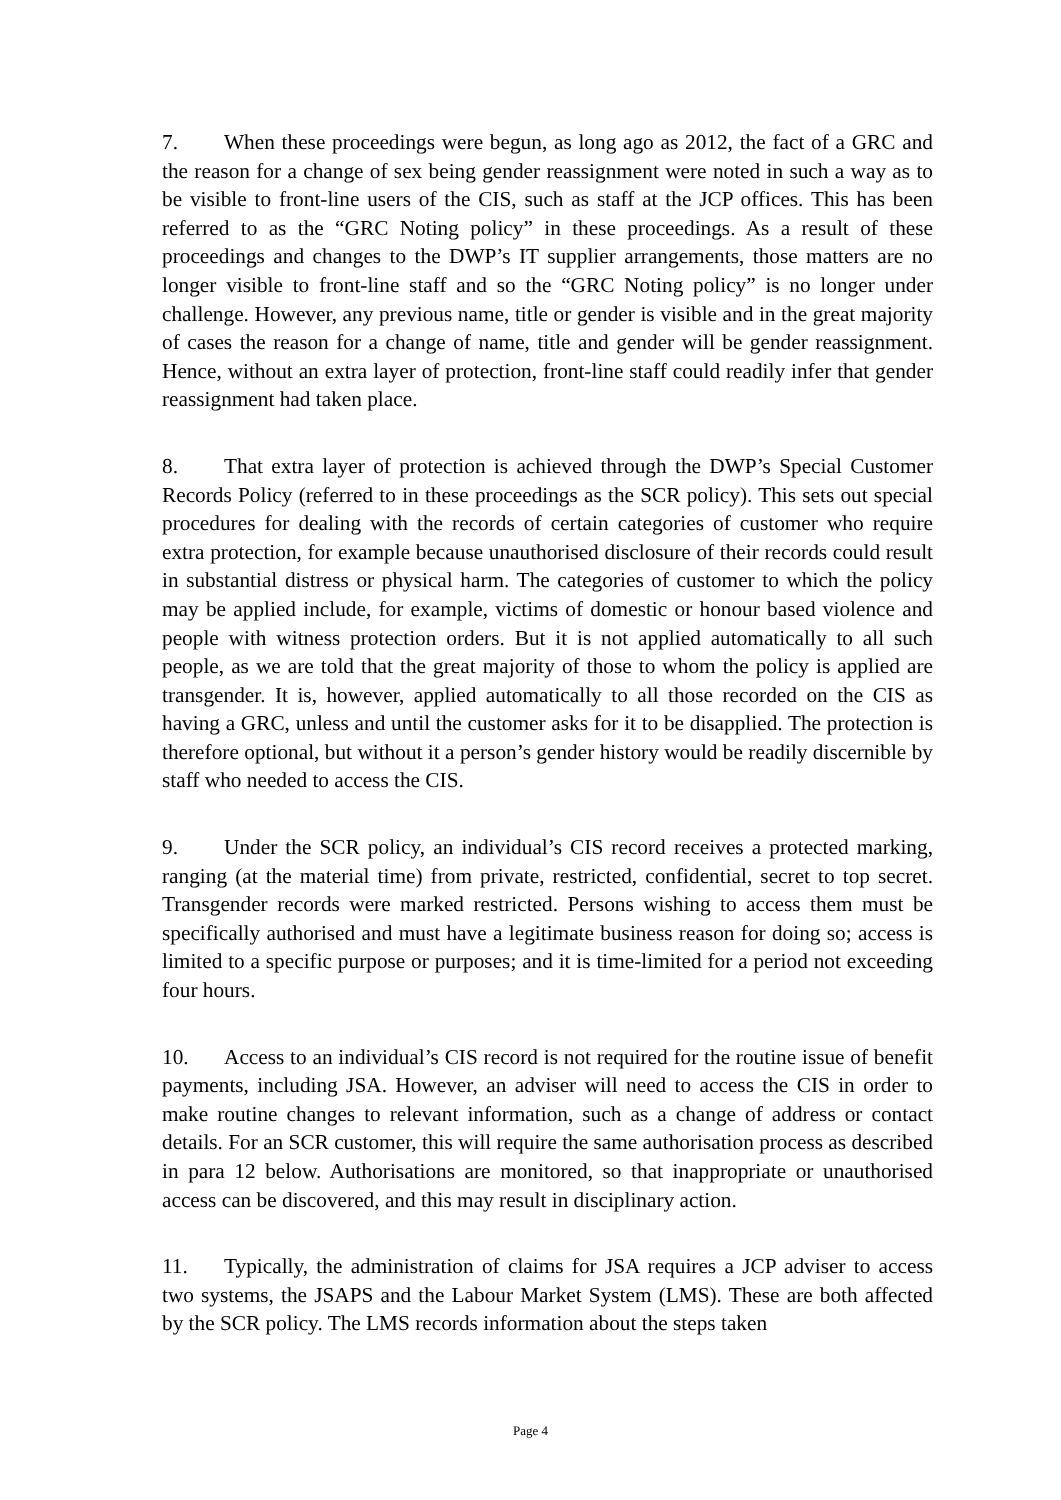7. When these proceedings were begun, as long ago as 2012, the fact of a GRC and the reason for a change of sex being gender reassignment were noted in such a way as to be visible to front-line users of the CIS, such as staff at the JCP offices. This has been referred to as the “GRC Noting policy” in these proceedings. As a result of these proceedings and changes to the DWP’s IT supplier arrangements, those matters are no longer visible to front-line staff and so the “GRC Noting policy” is no longer under challenge. However, any previous name, title or gender is visible and in the great majority of cases the reason for a change of name, title and gender will be gender reassignment. Hence, without an extra layer of protection, front-line staff could readily infer that gender reassignment had taken place.
8. That extra layer of protection is achieved through the DWP’s Special Customer Records Policy (referred to in these proceedings as the SCR policy). This sets out special procedures for dealing with the records of certain categories of customer who require extra protection, for example because unauthorised disclosure of their records could result in substantial distress or physical harm. The categories of customer to which the policy may be applied include, for example, victims of domestic or honour based violence and people with witness protection orders. But it is not applied automatically to all such people, as we are told that the great majority of those to whom the policy is applied are transgender. It is, however, applied automatically to all those recorded on the CIS as having a GRC, unless and until the customer asks for it to be disapplied. The protection is therefore optional, but without it a person’s gender history would be readily discernible by staff who needed to access the CIS.
9. Under the SCR policy, an individual’s CIS record receives a protected marking, ranging (at the material time) from private, restricted, confidential, secret to top secret. Transgender records were marked restricted. Persons wishing to access them must be specifically authorised and must have a legitimate business reason for doing so; access is limited to a specific purpose or purposes; and it is time-limited for a period not exceeding four hours.
10. Access to an individual’s CIS record is not required for the routine issue of benefit payments, including JSA. However, an adviser will need to access the CIS in order to make routine changes to relevant information, such as a change of address or contact details. For an SCR customer, this will require the same authorisation process as described in para 12 below. Authorisations are monitored, so that inappropriate or unauthorised access can be discovered, and this may result in disciplinary action.
11. Typically, the administration of claims for JSA requires a JCP adviser to access two systems, the JSAPS and the Labour Market System (LMS). These are both affected by the SCR policy. The LMS records information about the steps taken
Page 4